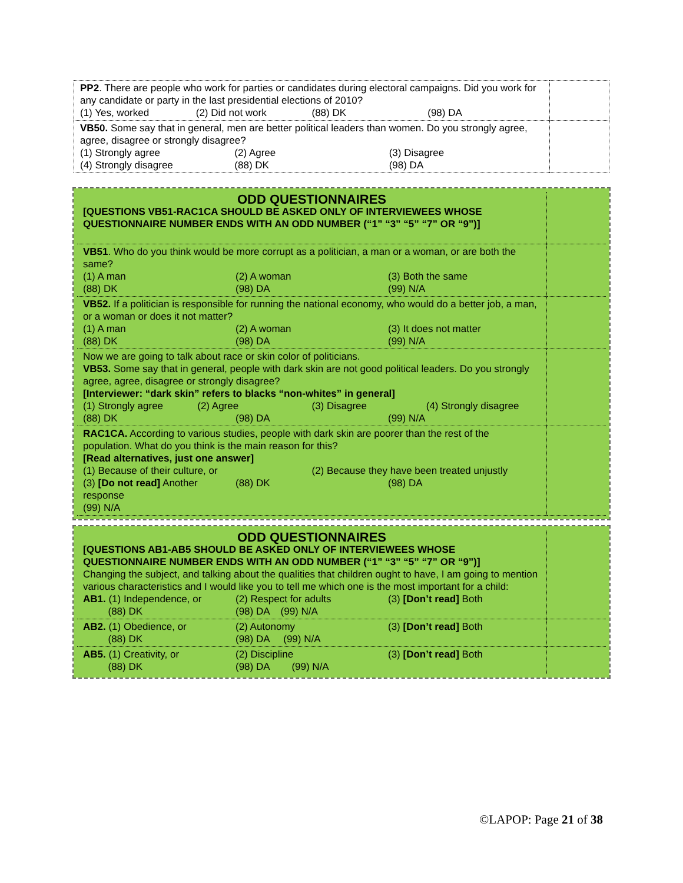| PP2 . There are people who work for parties or candidates during electoral campaigns. Did you work for any candidate or party in the last presidential elections of 2010? (1) Yes, worked (2) Did not work (88) DK (98) DA | |
| VB50. Some say that in general, men are better political leaders than women. Do you strongly agree, agree, disagree or strongly disagree? (1) Strongly agree (2) Agree (3) Disagree (4) Strongly disagree (88) DK (98) DA | |
| ODD QUESTIONNAIRES [QUESTIONS VB51-RAC1CA SHOULD BE ASKED ONLY OF INTERVIEWEES WHOSE QUESTIONNAIRE NUMBER ENDS WITH AN ODD NUMBER (“1” “3” “5” “7” OR “9”)] | |
| VB51 . Who do you think would be more corrupt as a politician, a man or a woman, or are both the same? (1) A man (2) A woman (3) Both the same (88) DK (98) DA (99) N/A | |
| VB52. If a politician is responsible for running the national economy, who would do a better job, a man, or a woman or does it not matter? (1) A man (2) A woman (3) It does not matter (88) DK (98) DA (99) N/A | |
| Now we are going to talk about race or skin color of politicians. VB53. Some say that in general, people with dark skin are not good political leaders. Do you strongly agree, agree, disagree or strongly disagree? [Interviewer: “dark skin” refers to blacks “non-whites” in general] (1) Strongly agree (2) Agree (3) Disagree (4) Strongly disagree (88) DK (98) DA (99) N/A | |
| RAC1CA. According to various studies, people with dark skin are poorer than the rest of the population. What do you think is the main reason for this? [Read alternatives, just one answer] (1) Because of their culture, or (2) Because they have been treated unjustly (3) [Do not read] Another response (88) DK (98) DA (99) N/A | |
| ODD QUESTIONNAIRES [QUESTIONS AB1-AB5 SHOULD BE ASKED ONLY OF INTERVIEWEES WHOSE QUESTIONNAIRE NUMBER ENDS WITH AN ODD NUMBER (“1” “3” “5” “7” OR “9”)] Changing the subject, and talking about the qualities that children ought to have, I am going to mention various characteristics and I would like you to tell me which one is the most important for a child: AB1. (1) Independence, or (2) Respect for adults (3) [Don’t read] Both (88) DK (98) DA (99) N/A | |
| AB2. (1) Obedience, or (2) Autonomy (3) [Don’t read] Both (88) DK (98) DA (99) N/A | |
| AB5. (1) Creativity, or (2) Discipline (3) [Don’t read] Both (88) DK (98) DA (99) N/A | |
©LAPOP: Page 21 of 38